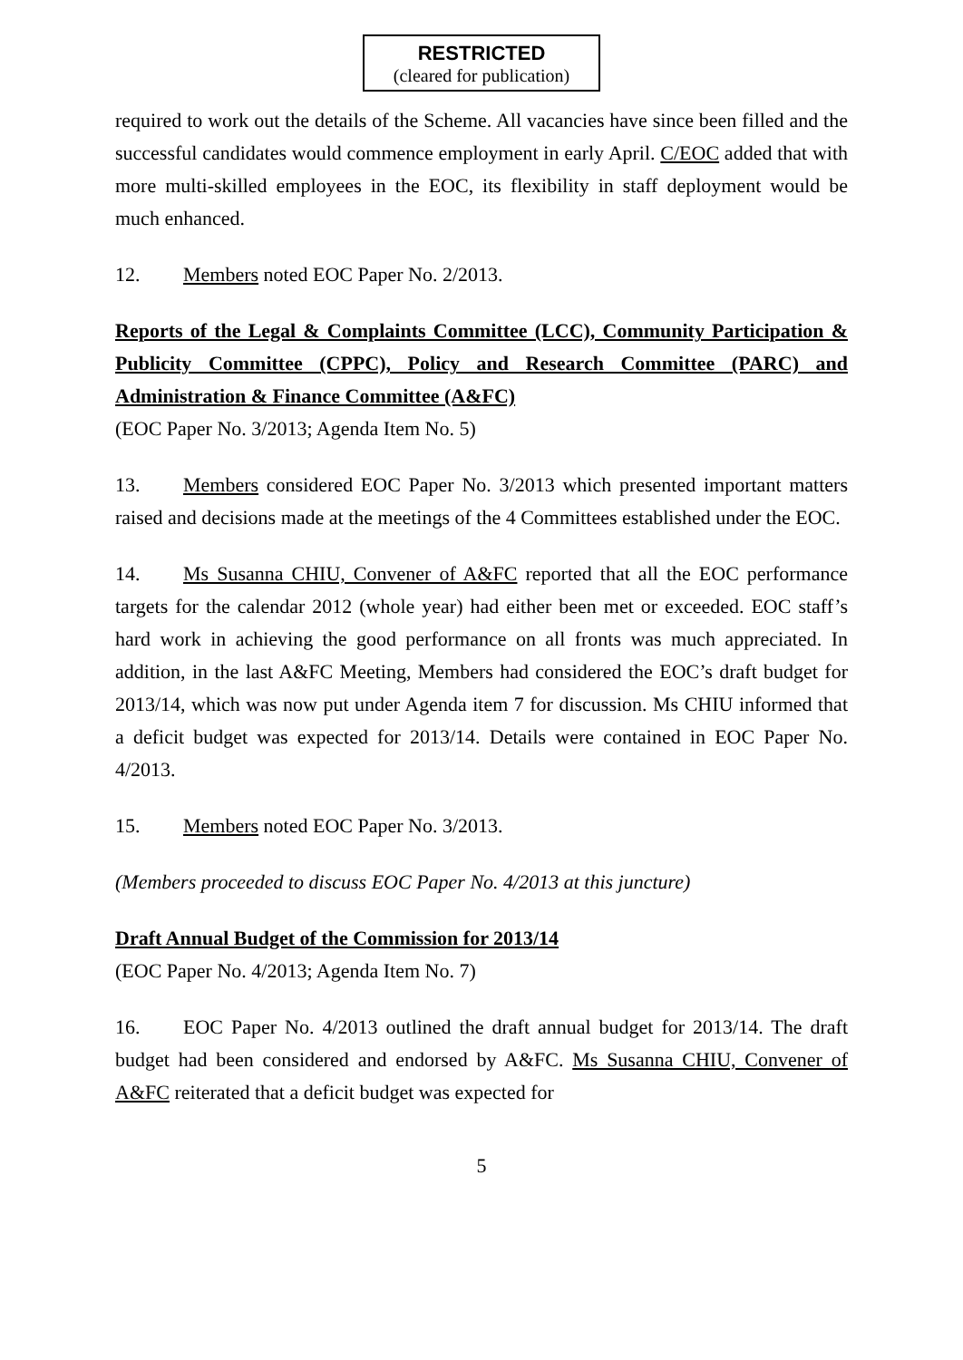RESTRICTED
(cleared for publication)
required to work out the details of the Scheme. All vacancies have since been filled and the successful candidates would commence employment in early April. C/EOC added that with more multi-skilled employees in the EOC, its flexibility in staff deployment would be much enhanced.
12. Members noted EOC Paper No. 2/2013.
Reports of the Legal & Complaints Committee (LCC), Community Participation & Publicity Committee (CPPC), Policy and Research Committee (PARC) and Administration & Finance Committee (A&FC)
(EOC Paper No. 3/2013; Agenda Item No. 5)
13. Members considered EOC Paper No. 3/2013 which presented important matters raised and decisions made at the meetings of the 4 Committees established under the EOC.
14. Ms Susanna CHIU, Convener of A&FC reported that all the EOC performance targets for the calendar 2012 (whole year) had either been met or exceeded. EOC staff’s hard work in achieving the good performance on all fronts was much appreciated. In addition, in the last A&FC Meeting, Members had considered the EOC’s draft budget for 2013/14, which was now put under Agenda item 7 for discussion. Ms CHIU informed that a deficit budget was expected for 2013/14. Details were contained in EOC Paper No. 4/2013.
15. Members noted EOC Paper No. 3/2013.
(Members proceeded to discuss EOC Paper No. 4/2013 at this juncture)
Draft Annual Budget of the Commission for 2013/14
(EOC Paper No. 4/2013; Agenda Item No. 7)
16. EOC Paper No. 4/2013 outlined the draft annual budget for 2013/14. The draft budget had been considered and endorsed by A&FC. Ms Susanna CHIU, Convener of A&FC reiterated that a deficit budget was expected for
5